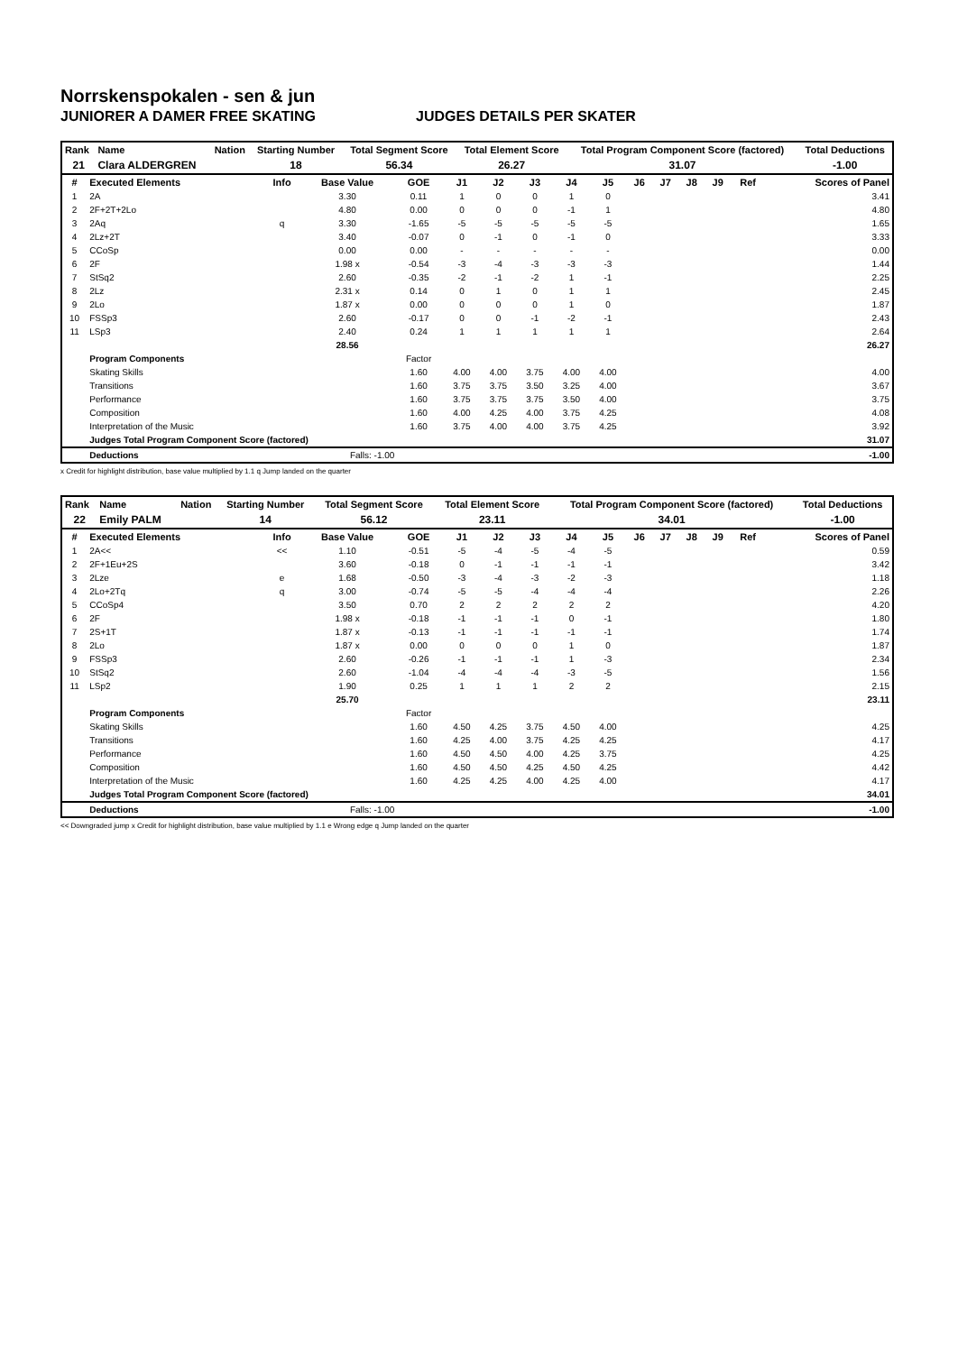Norrskenspokalen - sen & jun
JUNIORER A DAMER FREE SKATING JUDGES DETAILS PER SKATER
| Rank | Name | Nation | Starting Number | Total Segment Score | Total Element Score | Total Program Component Score (factored) | Total Deductions |
| --- | --- | --- | --- | --- | --- | --- | --- |
| 21 | Clara ALDERGREN | | 18 | 56.34 | 26.27 | 31.07 | -1.00 |
| # | Executed Elements | Info | Base Value | GOE | J1 | J2 | J3 | J4 | J5 | J6 | J7 | J8 | J9 | Ref | Scores of Panel |
| --- | --- | --- | --- | --- | --- | --- | --- | --- | --- | --- | --- | --- | --- | --- | --- |
| 1 | 2A | | 3.30 | 0.11 | 1 | 0 | 0 | 1 | 0 | | | | | | 3.41 |
| 2 | 2F+2T+2Lo | | 4.80 | 0.00 | 0 | 0 | 0 | -1 | 1 | | | | | | 4.80 |
| 3 | 2Aq | q | 3.30 | -1.65 | -5 | -5 | -5 | -5 | -5 | | | | | | 1.65 |
| 4 | 2Lz+2T | | 3.40 | -0.07 | 0 | -1 | 0 | -1 | 0 | | | | | | 3.33 |
| 5 | CCoSp | | 0.00 | 0.00 | - | - | - | - | - | | | | | | 0.00 |
| 6 | 2F | | 1.98 x | -0.54 | -3 | -4 | -3 | -3 | -3 | | | | | | 1.44 |
| 7 | StSq2 | | 2.60 | -0.35 | -2 | -1 | -2 | 1 | -1 | | | | | | 2.25 |
| 8 | 2Lz | | 2.31 x | 0.14 | 0 | 1 | 0 | 1 | 1 | | | | | | 2.45 |
| 9 | 2Lo | | 1.87 x | 0.00 | 0 | 0 | 0 | 1 | 0 | | | | | | 1.87 |
| 10 | FSSp3 | | 2.60 | -0.17 | 0 | 0 | -1 | -2 | -1 | | | | | | 2.43 |
| 11 | LSp3 | | 2.40 | 0.24 | 1 | 1 | 1 | 1 | 1 | | | | | | 2.64 |
| | | | 28.56 | | | | | | | | | | | | 26.27 |
| | Program Components | | | Factor | | | | | | | | | | | |
| | Skating Skills | | | 1.60 | 4.00 | 4.00 | 3.75 | 4.00 | 4.00 | | | | | | 4.00 |
| | Transitions | | | 1.60 | 3.75 | 3.75 | 3.50 | 3.25 | 4.00 | | | | | | 3.67 |
| | Performance | | | 1.60 | 3.75 | 3.75 | 3.75 | 3.50 | 4.00 | | | | | | 3.75 |
| | Composition | | | 1.60 | 4.00 | 4.25 | 4.00 | 3.75 | 4.25 | | | | | | 4.08 |
| | Interpretation of the Music | | | 1.60 | 3.75 | 4.00 | 4.00 | 3.75 | 4.25 | | | | | | 3.92 |
| | Judges Total Program Component Score (factored) | | | | | | | | | | | | | | 31.07 |
| | Deductions | | Falls: -1.00 | | | | | | | | | | | | -1.00 |
x Credit for highlight distribution, base value multiplied by 1.1 q Jump landed on the quarter
| Rank | Name | Nation | Starting Number | Total Segment Score | Total Element Score | Total Program Component Score (factored) | Total Deductions |
| --- | --- | --- | --- | --- | --- | --- | --- |
| 22 | Emily PALM | | 14 | 56.12 | 23.11 | 34.01 | -1.00 |
| # | Executed Elements | Info | Base Value | GOE | J1 | J2 | J3 | J4 | J5 | J6 | J7 | J8 | J9 | Ref | Scores of Panel |
| --- | --- | --- | --- | --- | --- | --- | --- | --- | --- | --- | --- | --- | --- | --- | --- |
| 1 | 2A<< | << | 1.10 | -0.51 | -5 | -4 | -5 | -4 | -5 | | | | | | 0.59 |
| 2 | 2F+1Eu+2S | | 3.60 | -0.18 | 0 | -1 | -1 | -1 | -1 | | | | | | 3.42 |
| 3 | 2Lze | e | 1.68 | -0.50 | -3 | -4 | -3 | -2 | -3 | | | | | | 1.18 |
| 4 | 2Lo+2Tq | q | 3.00 | -0.74 | -5 | -5 | -4 | -4 | -4 | | | | | | 2.26 |
| 5 | CCoSp4 | | 3.50 | 0.70 | 2 | 2 | 2 | 2 | 2 | | | | | | 4.20 |
| 6 | 2F | | 1.98 x | -0.18 | -1 | -1 | -1 | 0 | -1 | | | | | | 1.80 |
| 7 | 2S+1T | | 1.87 x | -0.13 | -1 | -1 | -1 | -1 | -1 | | | | | | 1.74 |
| 8 | 2Lo | | 1.87 x | 0.00 | 0 | 0 | 0 | 1 | 0 | | | | | | 1.87 |
| 9 | FSSp3 | | 2.60 | -0.26 | -1 | -1 | -1 | 1 | -3 | | | | | | 2.34 |
| 10 | StSq2 | | 2.60 | -1.04 | -4 | -4 | -4 | -3 | -5 | | | | | | 1.56 |
| 11 | LSp2 | | 1.90 | 0.25 | 1 | 1 | 1 | 2 | 2 | | | | | | 2.15 |
| | | | 25.70 | | | | | | | | | | | | 23.11 |
| | Program Components | | | Factor | | | | | | | | | | | |
| | Skating Skills | | | 1.60 | 4.50 | 4.25 | 3.75 | 4.50 | 4.00 | | | | | | 4.25 |
| | Transitions | | | 1.60 | 4.25 | 4.00 | 3.75 | 4.25 | 4.25 | | | | | | 4.17 |
| | Performance | | | 1.60 | 4.50 | 4.50 | 4.00 | 4.25 | 3.75 | | | | | | 4.25 |
| | Composition | | | 1.60 | 4.50 | 4.50 | 4.25 | 4.50 | 4.25 | | | | | | 4.42 |
| | Interpretation of the Music | | | 1.60 | 4.25 | 4.25 | 4.00 | 4.25 | 4.00 | | | | | | 4.17 |
| | Judges Total Program Component Score (factored) | | | | | | | | | | | | | | 34.01 |
| | Deductions | | Falls: -1.00 | | | | | | | | | | | | -1.00 |
<< Downgraded jump x Credit for highlight distribution, base value multiplied by 1.1 e Wrong edge q Jump landed on the quarter